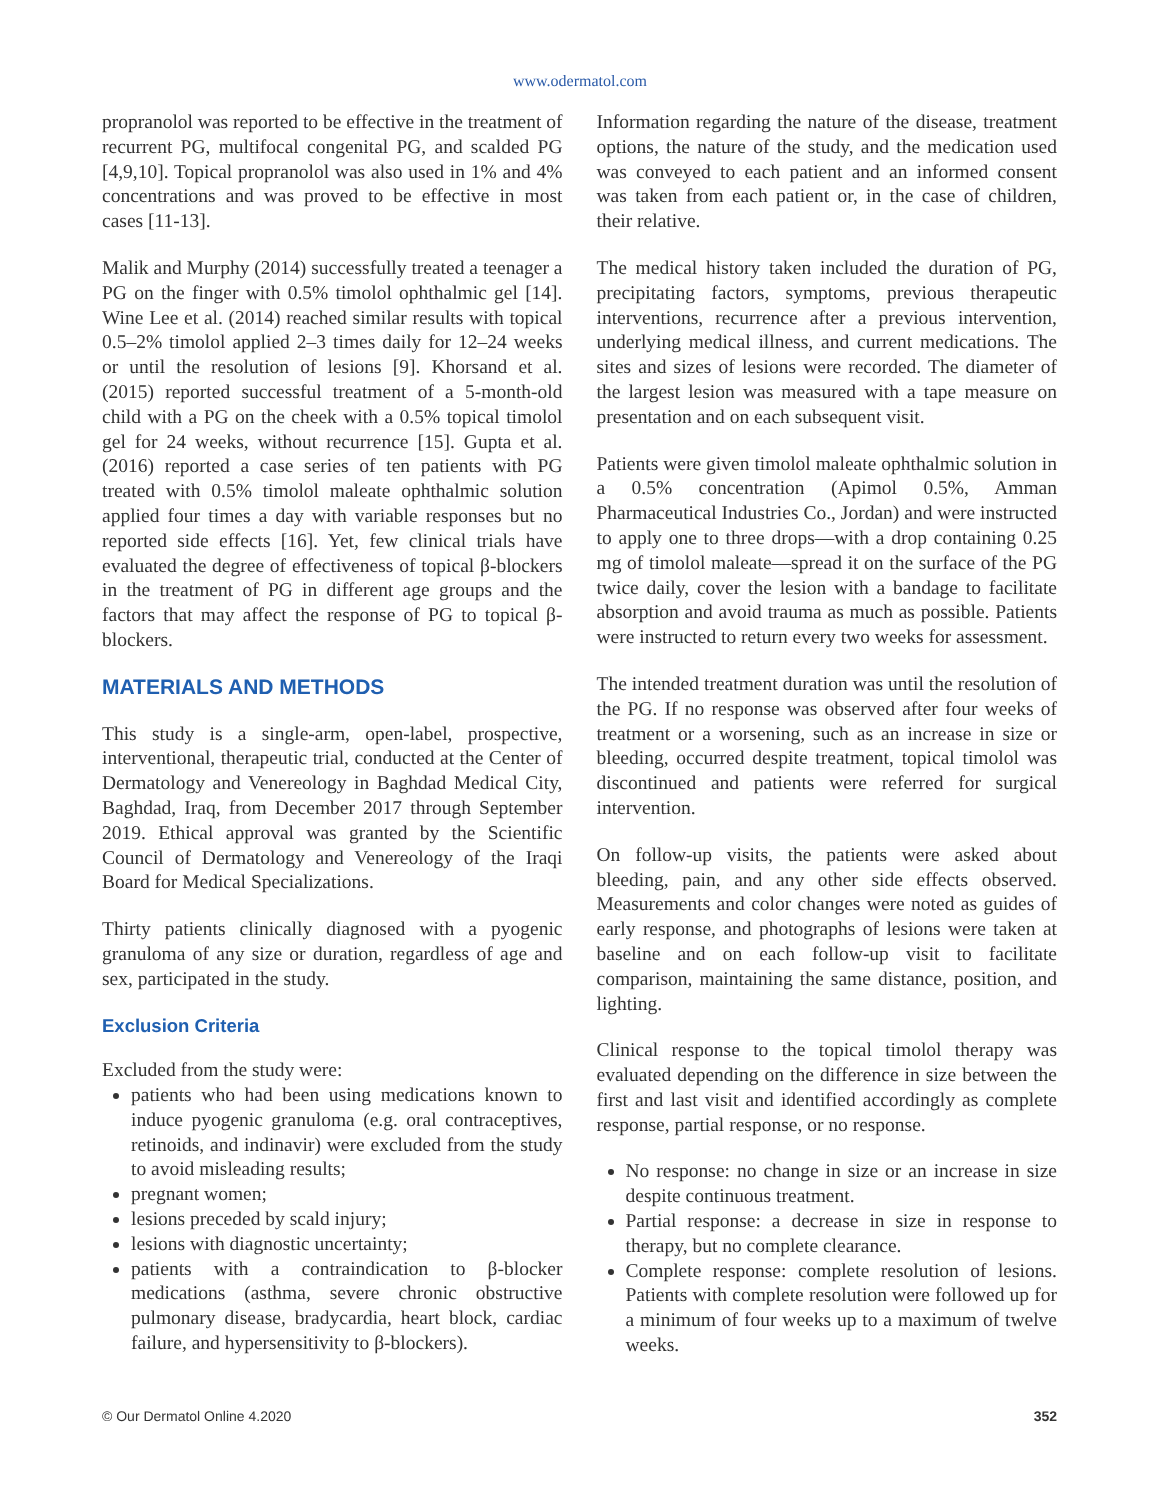www.odermatol.com
propranolol was reported to be effective in the treatment of recurrent PG, multifocal congenital PG, and scalded PG [4,9,10]. Topical propranolol was also used in 1% and 4% concentrations and was proved to be effective in most cases [11-13].
Malik and Murphy (2014) successfully treated a teenager a PG on the finger with 0.5% timolol ophthalmic gel [14]. Wine Lee et al. (2014) reached similar results with topical 0.5–2% timolol applied 2–3 times daily for 12–24 weeks or until the resolution of lesions [9]. Khorsand et al. (2015) reported successful treatment of a 5-month-old child with a PG on the cheek with a 0.5% topical timolol gel for 24 weeks, without recurrence [15]. Gupta et al. (2016) reported a case series of ten patients with PG treated with 0.5% timolol maleate ophthalmic solution applied four times a day with variable responses but no reported side effects [16]. Yet, few clinical trials have evaluated the degree of effectiveness of topical β-blockers in the treatment of PG in different age groups and the factors that may affect the response of PG to topical β-blockers.
MATERIALS AND METHODS
This study is a single-arm, open-label, prospective, interventional, therapeutic trial, conducted at the Center of Dermatology and Venereology in Baghdad Medical City, Baghdad, Iraq, from December 2017 through September 2019. Ethical approval was granted by the Scientific Council of Dermatology and Venereology of the Iraqi Board for Medical Specializations.
Thirty patients clinically diagnosed with a pyogenic granuloma of any size or duration, regardless of age and sex, participated in the study.
Exclusion Criteria
Excluded from the study were:
patients who had been using medications known to induce pyogenic granuloma (e.g. oral contraceptives, retinoids, and indinavir) were excluded from the study to avoid misleading results;
pregnant women;
lesions preceded by scald injury;
lesions with diagnostic uncertainty;
patients with a contraindication to β-blocker medications (asthma, severe chronic obstructive pulmonary disease, bradycardia, heart block, cardiac failure, and hypersensitivity to β-blockers).
Information regarding the nature of the disease, treatment options, the nature of the study, and the medication used was conveyed to each patient and an informed consent was taken from each patient or, in the case of children, their relative.
The medical history taken included the duration of PG, precipitating factors, symptoms, previous therapeutic interventions, recurrence after a previous intervention, underlying medical illness, and current medications. The sites and sizes of lesions were recorded. The diameter of the largest lesion was measured with a tape measure on presentation and on each subsequent visit.
Patients were given timolol maleate ophthalmic solution in a 0.5% concentration (Apimol 0.5%, Amman Pharmaceutical Industries Co., Jordan) and were instructed to apply one to three drops—with a drop containing 0.25 mg of timolol maleate—spread it on the surface of the PG twice daily, cover the lesion with a bandage to facilitate absorption and avoid trauma as much as possible. Patients were instructed to return every two weeks for assessment.
The intended treatment duration was until the resolution of the PG. If no response was observed after four weeks of treatment or a worsening, such as an increase in size or bleeding, occurred despite treatment, topical timolol was discontinued and patients were referred for surgical intervention.
On follow-up visits, the patients were asked about bleeding, pain, and any other side effects observed. Measurements and color changes were noted as guides of early response, and photographs of lesions were taken at baseline and on each follow-up visit to facilitate comparison, maintaining the same distance, position, and lighting.
Clinical response to the topical timolol therapy was evaluated depending on the difference in size between the first and last visit and identified accordingly as complete response, partial response, or no response.
No response: no change in size or an increase in size despite continuous treatment.
Partial response: a decrease in size in response to therapy, but no complete clearance.
Complete response: complete resolution of lesions. Patients with complete resolution were followed up for a minimum of four weeks up to a maximum of twelve weeks.
© Our Dermatol Online 4.2020 352